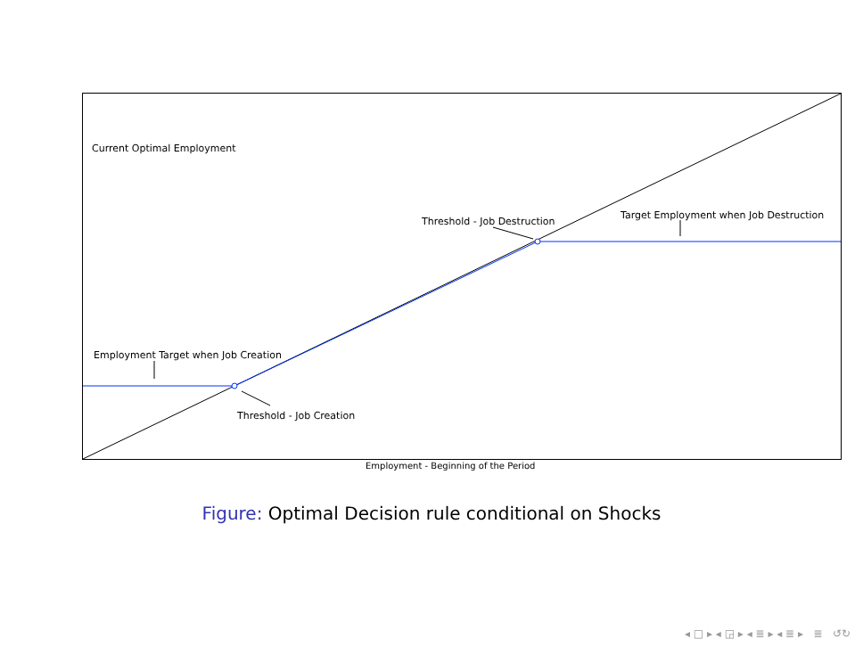Current Optimal Employment
Threshold - Job Destruction
Target Employment when Job Destruction
Employment Target when Job Creation
Threshold - Job Creation
Employment - Beginning of the Period
Figure: Optimal Decision rule conditional on Shocks
◂ □ ▸ ◂ ◲ ▸ ◂ ≣ ▸ ◂ ≣ ▸ ≣ ↺↻